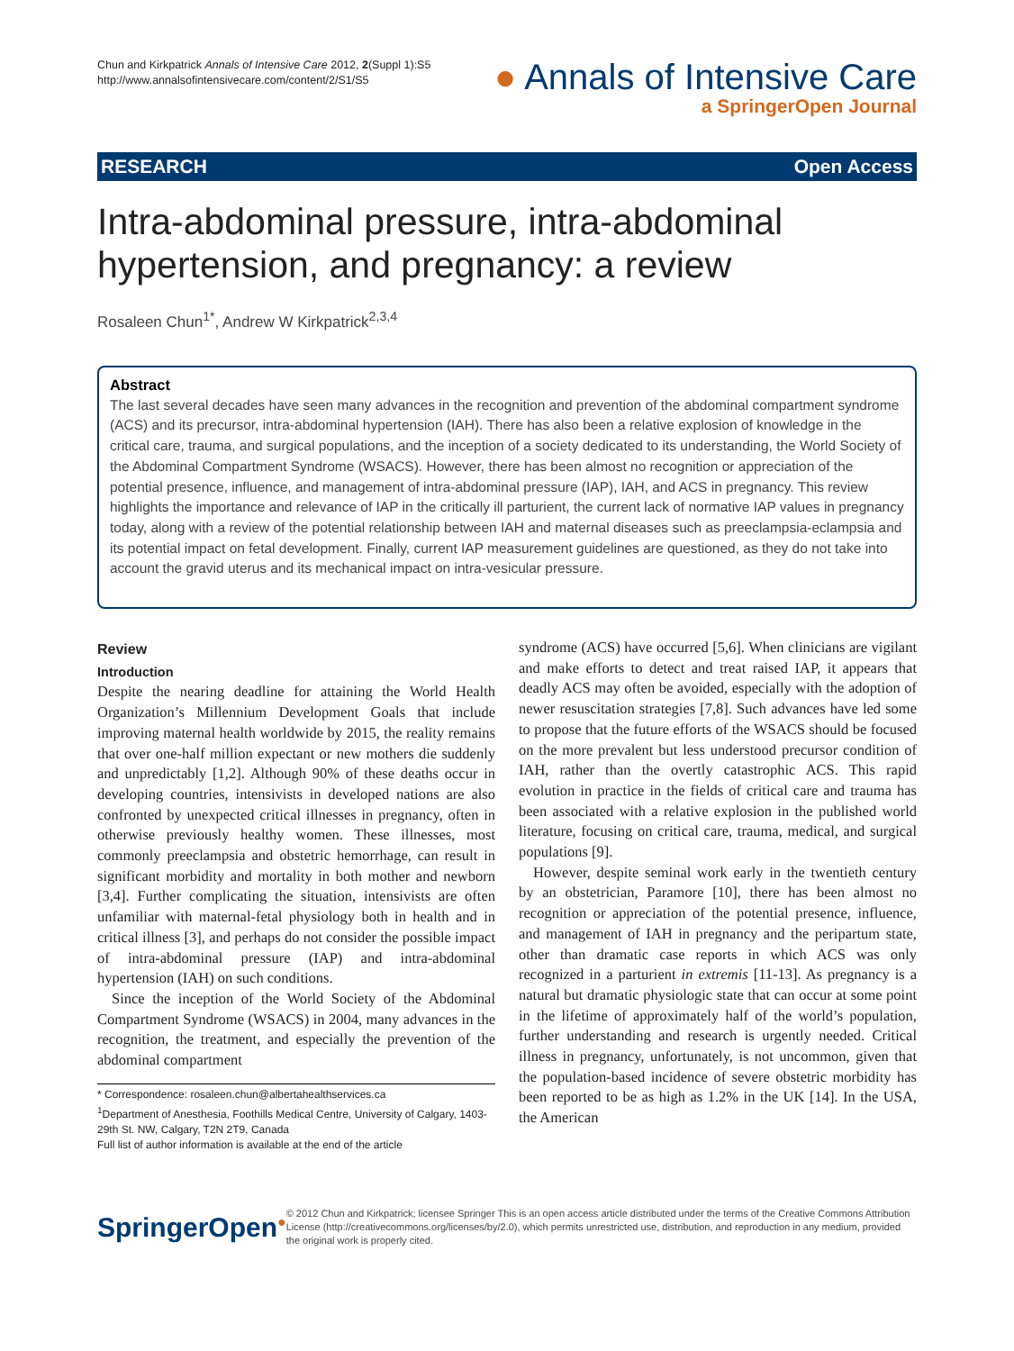Chun and Kirkpatrick Annals of Intensive Care 2012, 2(Suppl 1):S5
http://www.annalsofintensivecare.com/content/2/S1/S5
● Annals of Intensive Care
a SpringerOpen Journal
RESEARCH Open Access
Intra-abdominal pressure, intra-abdominal hypertension, and pregnancy: a review
Rosaleen Chun<sup>1*</sup>, Andrew W Kirkpatrick<sup>2,3,4</sup>
Abstract
The last several decades have seen many advances in the recognition and prevention of the abdominal compartment syndrome (ACS) and its precursor, intra-abdominal hypertension (IAH). There has also been a relative explosion of knowledge in the critical care, trauma, and surgical populations, and the inception of a society dedicated to its understanding, the World Society of the Abdominal Compartment Syndrome (WSACS). However, there has been almost no recognition or appreciation of the potential presence, influence, and management of intra-abdominal pressure (IAP), IAH, and ACS in pregnancy. This review highlights the importance and relevance of IAP in the critically ill parturient, the current lack of normative IAP values in pregnancy today, along with a review of the potential relationship between IAH and maternal diseases such as preeclampsia-eclampsia and its potential impact on fetal development. Finally, current IAP measurement guidelines are questioned, as they do not take into account the gravid uterus and its mechanical impact on intra-vesicular pressure.
Review
Introduction
Despite the nearing deadline for attaining the World Health Organization’s Millennium Development Goals that include improving maternal health worldwide by 2015, the reality remains that over one-half million expectant or new mothers die suddenly and unpredictably [1,2]. Although 90% of these deaths occur in developing countries, intensivists in developed nations are also confronted by unexpected critical illnesses in pregnancy, often in otherwise previously healthy women. These illnesses, most commonly preeclampsia and obstetric hemorrhage, can result in significant morbidity and mortality in both mother and newborn [3,4]. Further complicating the situation, intensivists are often unfamiliar with maternal-fetal physiology both in health and in critical illness [3], and perhaps do not consider the possible impact of intra-abdominal pressure (IAP) and intra-abdominal hypertension (IAH) on such conditions.
Since the inception of the World Society of the Abdominal Compartment Syndrome (WSACS) in 2004, many advances in the recognition, the treatment, and especially the prevention of the abdominal compartment
* Correspondence: rosaleen.chun@albertahealthservices.ca
<sup>1</sup> Department of Anesthesia, Foothills Medical Centre, University of Calgary, 1403-29th St. NW, Calgary, T2N 2T9, Canada
Full list of author information is available at the end of the article
syndrome (ACS) have occurred [5,6]. When clinicians are vigilant and make efforts to detect and treat raised IAP, it appears that deadly ACS may often be avoided, especially with the adoption of newer resuscitation strategies [7,8]. Such advances have led some to propose that the future efforts of the WSACS should be focused on the more prevalent but less understood precursor condition of IAH, rather than the overtly catastrophic ACS. This rapid evolution in practice in the fields of critical care and trauma has been associated with a relative explosion in the published world literature, focusing on critical care, trauma, medical, and surgical populations [9].
However, despite seminal work early in the twentieth century by an obstetrician, Paramore [10], there has been almost no recognition or appreciation of the potential presence, influence, and management of IAH in pregnancy and the peripartum state, other than dramatic case reports in which ACS was only recognized in a parturient in extremis [11-13]. As pregnancy is a natural but dramatic physiologic state that can occur at some point in the lifetime of approximately half of the world’s population, further understanding and research is urgently needed. Critical illness in pregnancy, unfortunately, is not uncommon, given that the population-based incidence of severe obstetric morbidity has been reported to be as high as 1.2% in the UK [14]. In the USA, the American
SpringerOpen●
© 2012 Chun and Kirkpatrick; licensee Springer This is an open access article distributed under the terms of the Creative Commons Attribution License (http://creativecommons.org/licenses/by/2.0), which permits unrestricted use, distribution, and reproduction in any medium, provided the original work is properly cited.